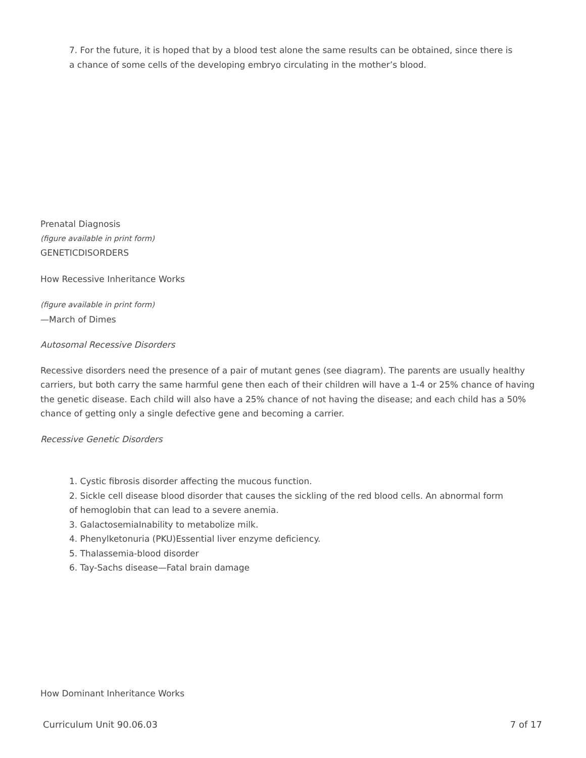7. For the future, it is hoped that by a blood test alone the same results can be obtained, since there is a chance of some cells of the developing embryo circulating in the mother’s blood.
Prenatal Diagnosis
(figure available in print form)
GENETICDISORDERS
How Recessive Inheritance Works
(figure available in print form)
—March of Dimes
Autosomal Recessive Disorders
Recessive disorders need the presence of a pair of mutant genes (see diagram). The parents are usually healthy carriers, but both carry the same harmful gene then each of their children will have a 1-4 or 25% chance of having the genetic disease. Each child will also have a 25% chance of not having the disease; and each child has a 50% chance of getting only a single defective gene and becoming a carrier.
Recessive Genetic Disorders
1. Cystic fibrosis disorder affecting the mucous function.
2. Sickle cell disease blood disorder that causes the sickling of the red blood cells. An abnormal form of hemoglobin that can lead to a severe anemia.
3. GalactosemiaInability to metabolize milk.
4. Phenylketonuria (PKU)Essential liver enzyme deficiency.
5. Thalassemia-blood disorder
6. Tay-Sachs disease—Fatal brain damage
How Dominant Inheritance Works
Curriculum Unit 90.06.03 7 of 17